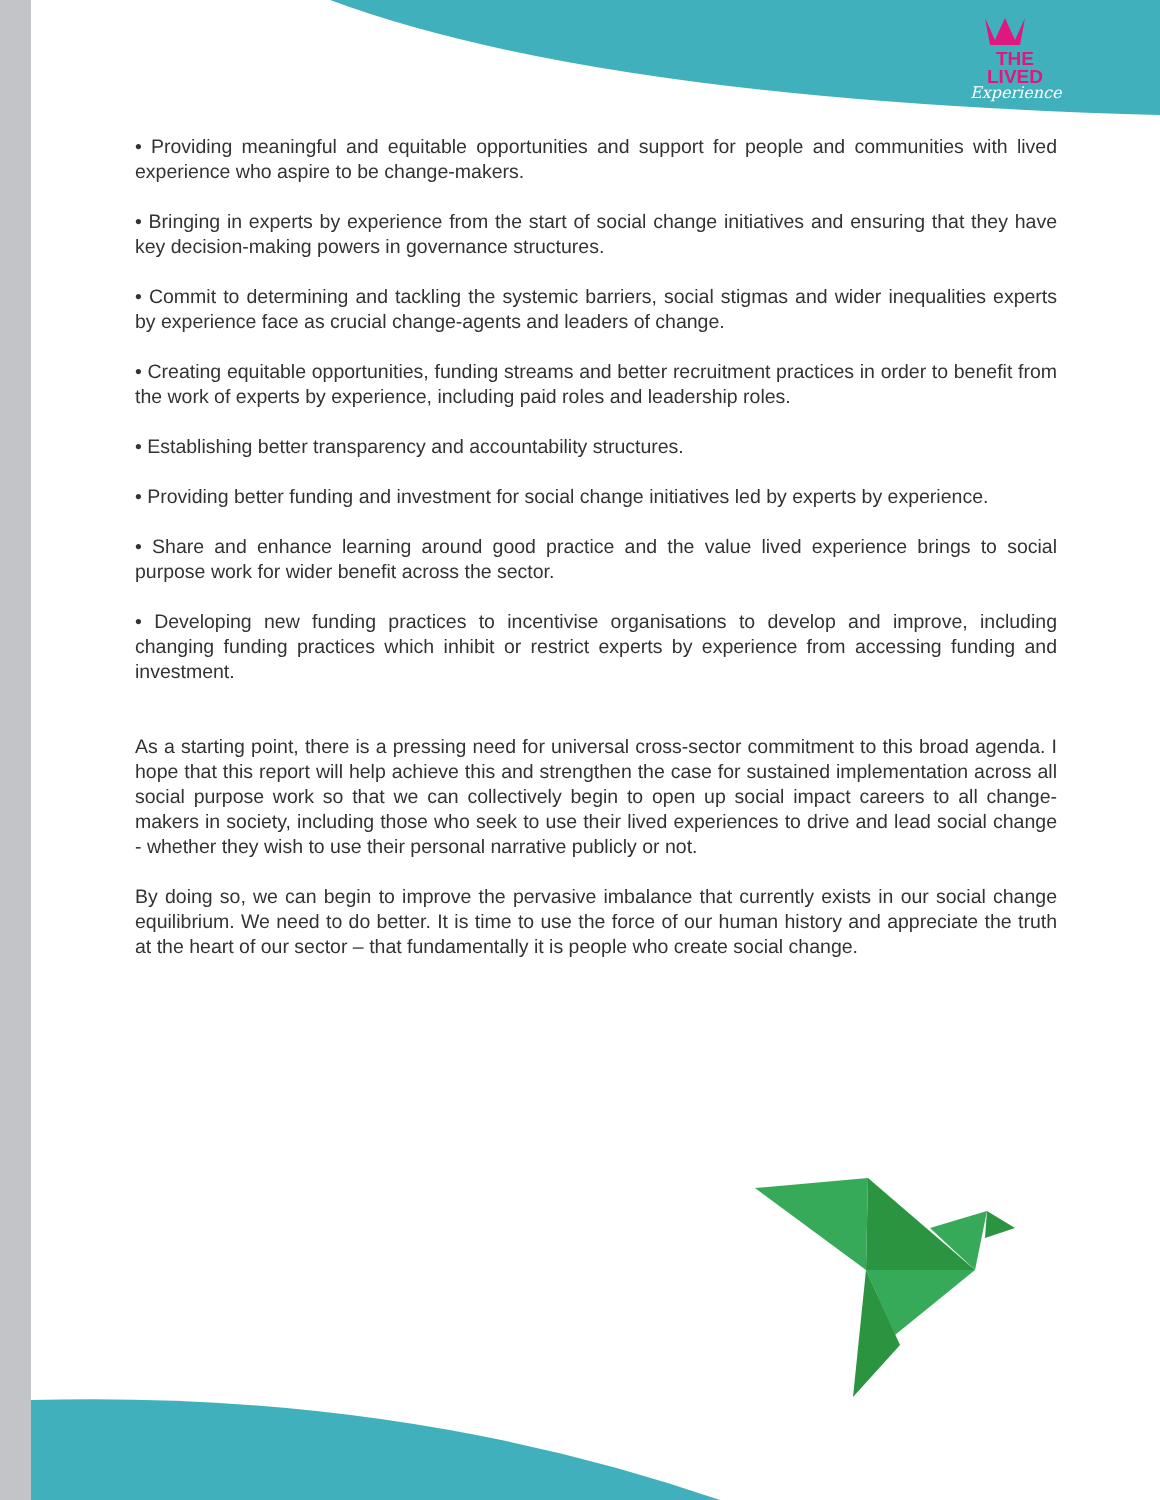THE LIVED
Experience
• Providing meaningful and equitable opportunities and support for people and communities with lived experience who aspire to be change-makers.
• Bringing in experts by experience from the start of social change initiatives and ensuring that they have key decision-making powers in governance structures.
• Commit to determining and tackling the systemic barriers, social stigmas and wider inequalities experts by experience face as crucial change-agents and leaders of change.
• Creating equitable opportunities, funding streams and better recruitment practices in order to benefit from the work of experts by experience, including paid roles and leadership roles.
• Establishing better transparency and accountability structures.
• Providing better funding and investment for social change initiatives led by experts by experience.
• Share and enhance learning around good practice and the value lived experience brings to social purpose work for wider benefit across the sector.
• Developing new funding practices to incentivise organisations to develop and improve, including changing funding practices which inhibit or restrict experts by experience from accessing funding and investment.
As a starting point, there is a pressing need for universal cross-sector commitment to this broad agenda. I hope that this report will help achieve this and strengthen the case for sustained implementation across all social purpose work so that we can collectively begin to open up social impact careers to all change-makers in society, including those who seek to use their lived experiences to drive and lead social change - whether they wish to use their personal narrative publicly or not.
By doing so, we can begin to improve the pervasive imbalance that currently exists in our social change equilibrium. We need to do better. It is time to use the force of our human history and appreciate the truth at the heart of our sector – that fundamentally it is people who create social change.